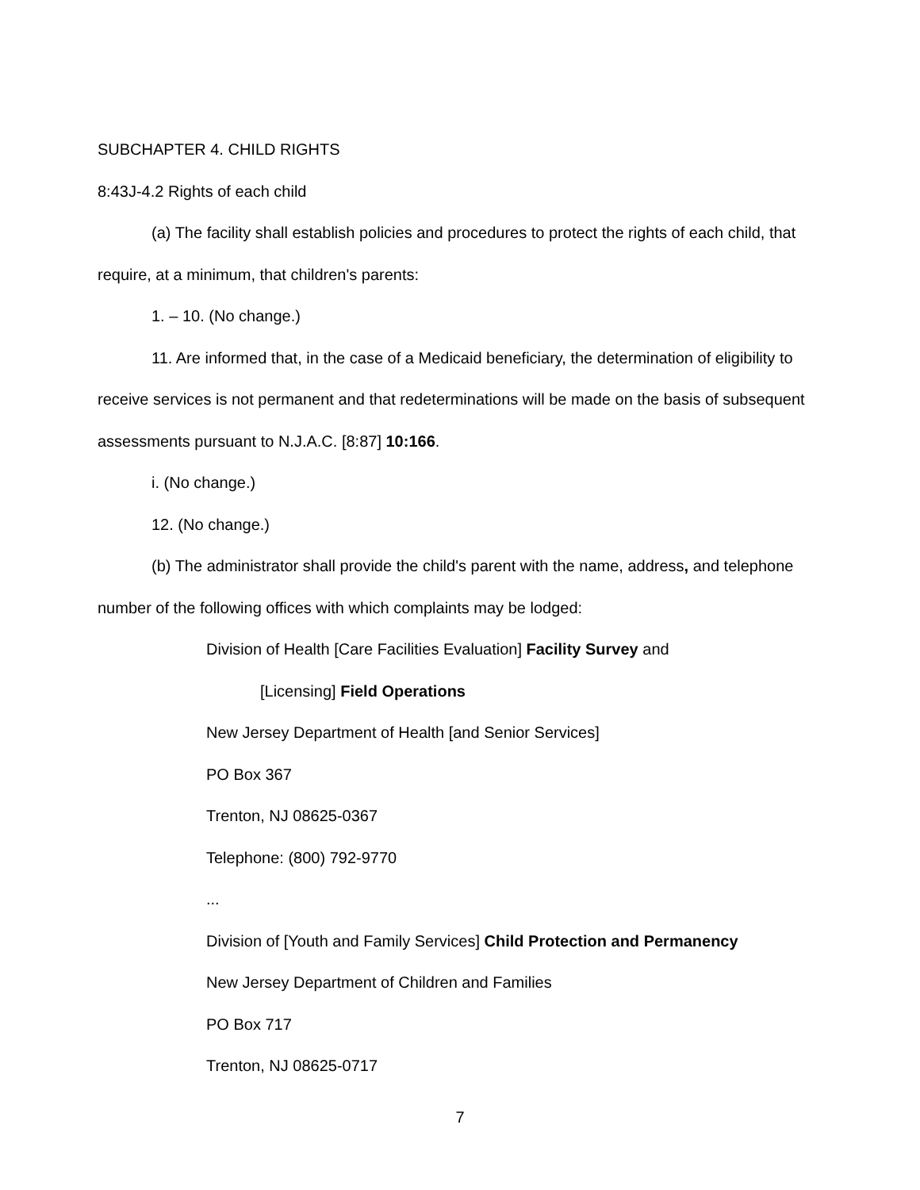SUBCHAPTER 4. CHILD RIGHTS
8:43J-4.2 Rights of each child
(a) The facility shall establish policies and procedures to protect the rights of each child, that require, at a minimum, that children's parents:
1. – 10. (No change.)
11. Are informed that, in the case of a Medicaid beneficiary, the determination of eligibility to receive services is not permanent and that redeterminations will be made on the basis of subsequent assessments pursuant to N.J.A.C. [8:87] 10:166.
i. (No change.)
12. (No change.)
(b) The administrator shall provide the child's parent with the name, address, and telephone number of the following offices with which complaints may be lodged:
Division of Health [Care Facilities Evaluation] Facility Survey and
[Licensing] Field Operations
New Jersey Department of Health [and Senior Services]
PO Box 367
Trenton, NJ 08625-0367
Telephone: (800) 792-9770
...
Division of [Youth and Family Services] Child Protection and Permanency
New Jersey Department of Children and Families
PO Box 717
Trenton, NJ 08625-0717
7